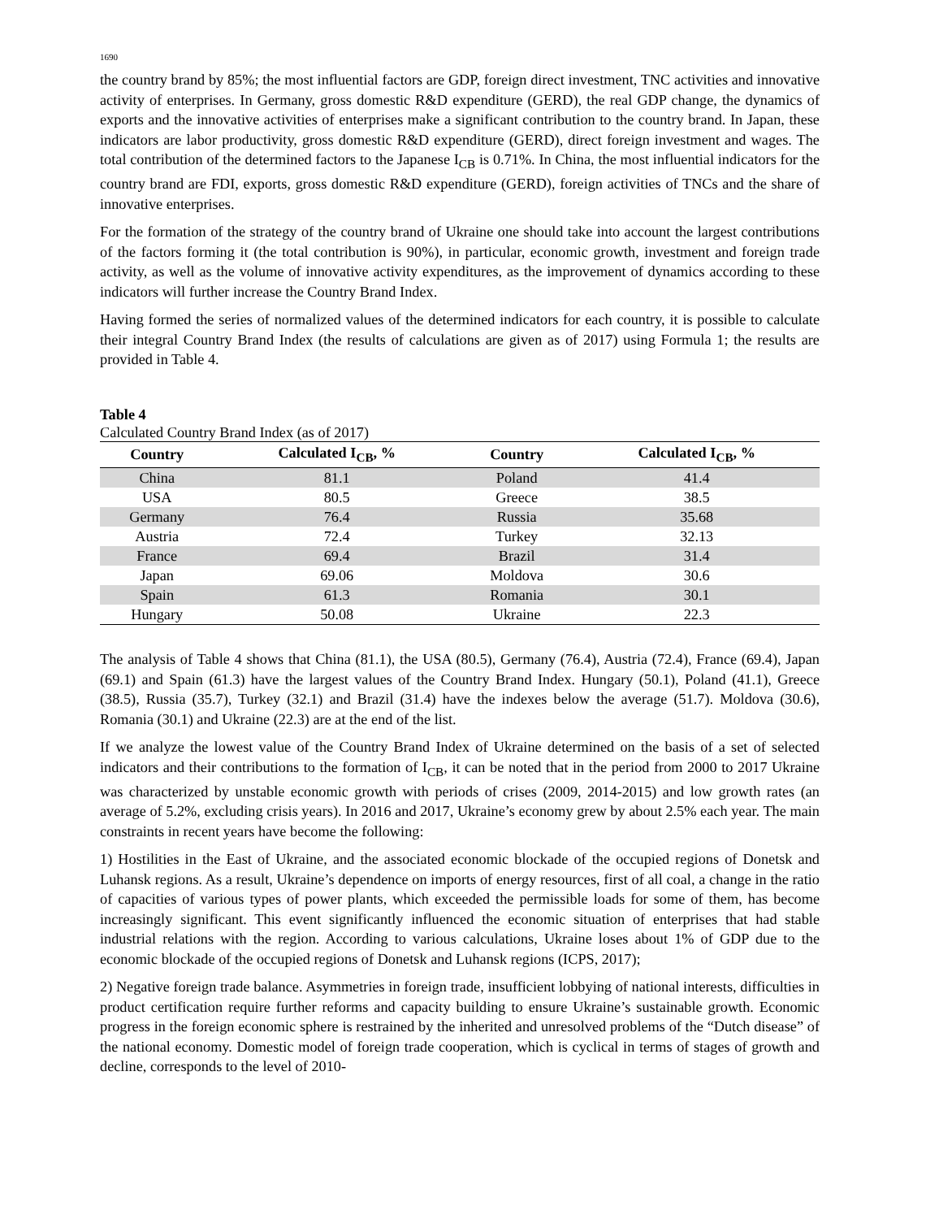1690
the country brand by 85%; the most influential factors are GDP, foreign direct investment, TNC activities and innovative activity of enterprises. In Germany, gross domestic R&D expenditure (GERD), the real GDP change, the dynamics of exports and the innovative activities of enterprises make a significant contribution to the country brand. In Japan, these indicators are labor productivity, gross domestic R&D expenditure (GERD), direct foreign investment and wages. The total contribution of the determined factors to the Japanese I<sub>CB</sub> is 0.71%. In China, the most influential indicators for the country brand are FDI, exports, gross domestic R&D expenditure (GERD), foreign activities of TNCs and the share of innovative enterprises.
For the formation of the strategy of the country brand of Ukraine one should take into account the largest contributions of the factors forming it (the total contribution is 90%), in particular, economic growth, investment and foreign trade activity, as well as the volume of innovative activity expenditures, as the improvement of dynamics according to these indicators will further increase the Country Brand Index.
Having formed the series of normalized values of the determined indicators for each country, it is possible to calculate their integral Country Brand Index (the results of calculations are given as of 2017) using Formula 1; the results are provided in Table 4.
Table 4
Calculated Country Brand Index (as of 2017)
| Country | Calculated I<sub>CB</sub>, % | Country | Calculated I<sub>CB</sub>, % |
| --- | --- | --- | --- |
| China | 81.1 | Poland | 41.4 |
| USA | 80.5 | Greece | 38.5 |
| Germany | 76.4 | Russia | 35.68 |
| Austria | 72.4 | Turkey | 32.13 |
| France | 69.4 | Brazil | 31.4 |
| Japan | 69.06 | Moldova | 30.6 |
| Spain | 61.3 | Romania | 30.1 |
| Hungary | 50.08 | Ukraine | 22.3 |
The analysis of Table 4 shows that China (81.1), the USA (80.5), Germany (76.4), Austria (72.4), France (69.4), Japan (69.1) and Spain (61.3) have the largest values of the Country Brand Index. Hungary (50.1), Poland (41.1), Greece (38.5), Russia (35.7), Turkey (32.1) and Brazil (31.4) have the indexes below the average (51.7). Moldova (30.6), Romania (30.1) and Ukraine (22.3) are at the end of the list.
If we analyze the lowest value of the Country Brand Index of Ukraine determined on the basis of a set of selected indicators and their contributions to the formation of I<sub>CB</sub>, it can be noted that in the period from 2000 to 2017 Ukraine was characterized by unstable economic growth with periods of crises (2009, 2014-2015) and low growth rates (an average of 5.2%, excluding crisis years). In 2016 and 2017, Ukraine’s economy grew by about 2.5% each year. The main constraints in recent years have become the following:
1) Hostilities in the East of Ukraine, and the associated economic blockade of the occupied regions of Donetsk and Luhansk regions. As a result, Ukraine’s dependence on imports of energy resources, first of all coal, a change in the ratio of capacities of various types of power plants, which exceeded the permissible loads for some of them, has become increasingly significant. This event significantly influenced the economic situation of enterprises that had stable industrial relations with the region. According to various calculations, Ukraine loses about 1% of GDP due to the economic blockade of the occupied regions of Donetsk and Luhansk regions (ICPS, 2017);
2) Negative foreign trade balance. Asymmetries in foreign trade, insufficient lobbying of national interests, difficulties in product certification require further reforms and capacity building to ensure Ukraine’s sustainable growth. Economic progress in the foreign economic sphere is restrained by the inherited and unresolved problems of the “Dutch disease” of the national economy. Domestic model of foreign trade cooperation, which is cyclical in terms of stages of growth and decline, corresponds to the level of 2010-